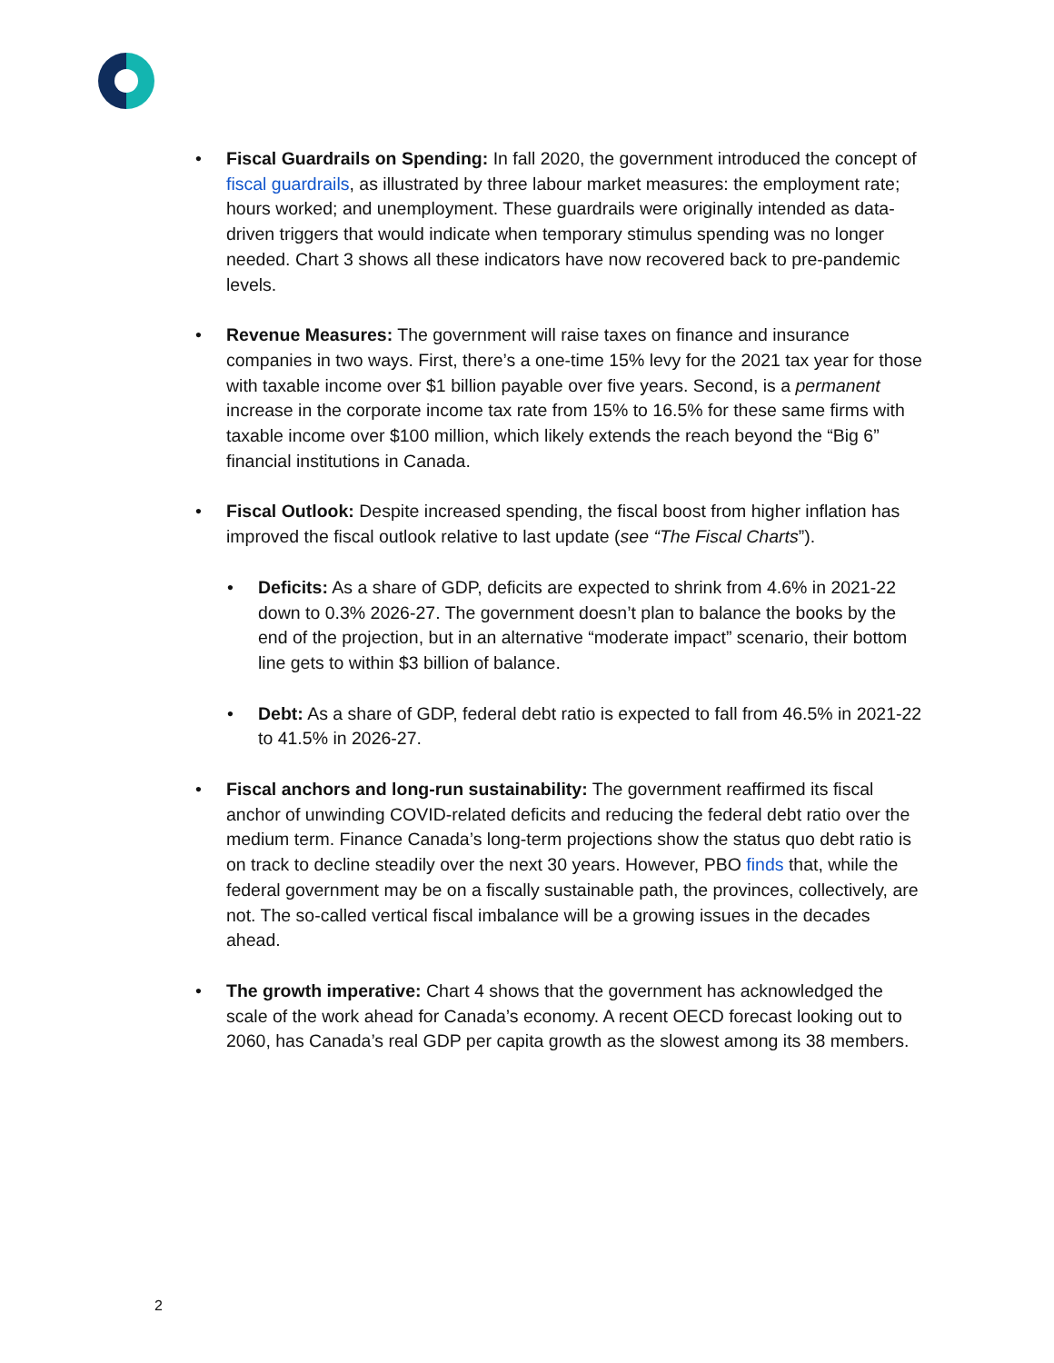• Fiscal Guardrails on Spending: In fall 2020, the government introduced the concept of fiscal guardrails, as illustrated by three labour market measures: the employment rate; hours worked; and unemployment. These guardrails were originally intended as data-driven triggers that would indicate when temporary stimulus spending was no longer needed. Chart 3 shows all these indicators have now recovered back to pre-pandemic levels.
• Revenue Measures: The government will raise taxes on finance and insurance companies in two ways. First, there’s a one-time 15% levy for the 2021 tax year for those with taxable income over $1 billion payable over five years. Second, is a permanent increase in the corporate income tax rate from 15% to 16.5% for these same firms with taxable income over $100 million, which likely extends the reach beyond the “Big 6” financial institutions in Canada.
• Fiscal Outlook: Despite increased spending, the fiscal boost from higher inflation has improved the fiscal outlook relative to last update (see “The Fiscal Charts”).
• Deficits: As a share of GDP, deficits are expected to shrink from 4.6% in 2021-22 down to 0.3% 2026-27. The government doesn’t plan to balance the books by the end of the projection, but in an alternative “moderate impact” scenario, their bottom line gets to within $3 billion of balance.
• Debt: As a share of GDP, federal debt ratio is expected to fall from 46.5% in 2021-22 to 41.5% in 2026-27.
• Fiscal anchors and long-run sustainability: The government reaffirmed its fiscal anchor of unwinding COVID-related deficits and reducing the federal debt ratio over the medium term. Finance Canada’s long-term projections show the status quo debt ratio is on track to decline steadily over the next 30 years. However, PBO finds that, while the federal government may be on a fiscally sustainable path, the provinces, collectively, are not. The so-called vertical fiscal imbalance will be a growing issues in the decades ahead.
• The growth imperative: Chart 4 shows that the government has acknowledged the scale of the work ahead for Canada’s economy. A recent OECD forecast looking out to 2060, has Canada’s real GDP per capita growth as the slowest among its 38 members.
2